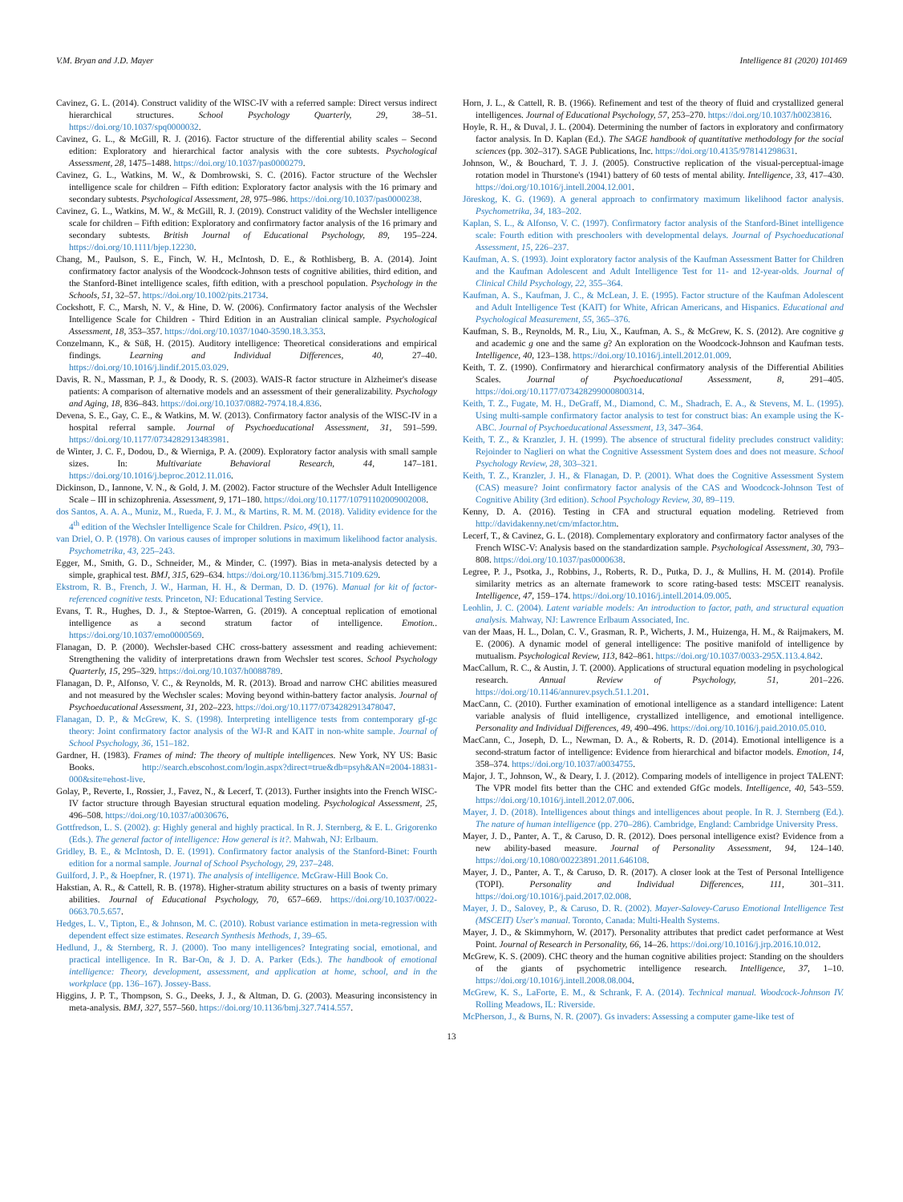V.M. Bryan and J.D. Mayer Intelligence 81 (2020) 101469
Cavinez, G. L. (2014). Construct validity of the WISC-IV with a referred sample: Direct versus indirect hierarchical structures. School Psychology Quarterly, 29, 38–51. https://doi.org/10.1037/spq0000032.
Cavinez, G. L., & McGill, R. J. (2016). Factor structure of the differential ability scales – Second edition: Exploratory and hierarchical factor analysis with the core subtests. Psychological Assessment, 28, 1475–1488. https://doi.org/10.1037/pas0000279.
Cavinez, G. L., Watkins, M. W., & Dombrowski, S. C. (2016). Factor structure of the Wechsler intelligence scale for children – Fifth edition: Exploratory factor analysis with the 16 primary and secondary subtests. Psychological Assessment, 28, 975–986. https://doi.org/10.1037/pas0000238.
Cavinez, G. L., Watkins, M. W., & McGill, R. J. (2019). Construct validity of the Wechsler intelligence scale for children – Fifth edition: Exploratory and confirmatory factor analysis of the 16 primary and secondary subtests. British Journal of Educational Psychology, 89, 195–224. https://doi.org/10.1111/bjep.12230.
Chang, M., Paulson, S. E., Finch, W. H., McIntosh, D. E., & Rothlisberg, B. A. (2014). Joint confirmatory factor analysis of the Woodcock-Johnson tests of cognitive abilities, third edition, and the Stanford-Binet intelligence scales, fifth edition, with a preschool population. Psychology in the Schools, 51, 32–57. https://doi.org/10.1002/pits.21734.
Cockshott, F. C., Marsh, N. V., & Hine, D. W. (2006). Confirmatory factor analysis of the Wechsler Intelligence Scale for Children - Third Edition in an Australian clinical sample. Psychological Assessment, 18, 353–357. https://doi.org/10.1037/1040-3590.18.3.353.
Conzelmann, K., & Süß, H. (2015). Auditory intelligence: Theoretical considerations and empirical findings. Learning and Individual Differences, 40, 27–40. https://doi.org/10.1016/j.lindif.2015.03.029.
Davis, R. N., Massman, P. J., & Doody, R. S. (2003). WAIS-R factor structure in Alzheimer's disease patients: A comparison of alternative models and an assessment of their generalizability. Psychology and Aging, 18, 836–843. https://doi.org/10.1037/0882-7974.18.4.836.
Devena, S. E., Gay, C. E., & Watkins, M. W. (2013). Confirmatory factor analysis of the WISC-IV in a hospital referral sample. Journal of Psychoeducational Assessment, 31, 591–599. https://doi.org/10.1177/0734282913483981.
de Winter, J. C. F., Dodou, D., & Wierniga, P. A. (2009). Exploratory factor analysis with small sample sizes. In: Multivariate Behavioral Research, 44, 147–181. https://doi.org/10.1016/j.beproc.2012.11.016.
Dickinson, D., Iannone, V. N., & Gold, J. M. (2002). Factor structure of the Wechsler Adult Intelligence Scale – III in schizophrenia. Assessment, 9, 171–180. https://doi.org/10.1177/10791102009002008.
dos Santos, A. A. A., Muniz, M., Rueda, F. J. M., & Martins, R. M. M. (2018). Validity evidence for the 4<sup>th</sup> edition of the Wechsler Intelligence Scale for Children. Psico, 49(1), 11.
van Driel, O. P. (1978). On various causes of improper solutions in maximum likelihood factor analysis. Psychometrika, 43, 225–243.
Egger, M., Smith, G. D., Schneider, M., & Minder, C. (1997). Bias in meta-analysis detected by a simple, graphical test. BMJ, 315, 629–634. https://doi.org/10.1136/bmj.315.7109.629.
Ekstrom, R. B., French, J. W., Harman, H. H., & Derman, D. D. (1976). Manual for kit of factor-referenced cognitive tests. Princeton, NJ: Educational Testing Service.
Evans, T. R., Hughes, D. J., & Steptoe-Warren, G. (2019). A conceptual replication of emotional intelligence as a second stratum factor of intelligence. Emotion.. https://doi.org/10.1037/emo0000569.
Flanagan, D. P. (2000). Wechsler-based CHC cross-battery assessment and reading achievement: Strengthening the validity of interpretations drawn from Wechsler test scores. School Psychology Quarterly, 15, 295–329. https://doi.org/10.1037/h0088789.
Flanagan, D. P., Alfonso, V. C., & Reynolds, M. R. (2013). Broad and narrow CHC abilities measured and not measured by the Wechsler scales: Moving beyond within-battery factor analysis. Journal of Psychoeducational Assessment, 31, 202–223. https://doi.org/10.1177/0734282913478047.
Flanagan, D. P., & McGrew, K. S. (1998). Interpreting intelligence tests from contemporary gf-gc theory: Joint confirmatory factor analysis of the WJ-R and KAIT in non-white sample. Journal of School Psychology, 36, 151–182.
Gardner, H. (1983). Frames of mind: The theory of multiple intelligences. New York, NY US: Basic Books. http://search.ebscohost.com/login.aspx?direct=true&db=psyh&AN=2004-18831-000&site=ehost-live.
Golay, P., Reverte, I., Rossier, J., Favez, N., & Lecerf, T. (2013). Further insights into the French WISC-IV factor structure through Bayesian structural equation modeling. Psychological Assessment, 25, 496–508. https://doi.org/10.1037/a0030676.
Gottfredson, L. S. (2002). g: Highly general and highly practical. In R. J. Sternberg, & E. L. Grigorenko (Eds.). The general factor of intelligence: How general is it?. Mahwah, NJ: Erlbaum.
Gridley, B. E., & McIntosh, D. E. (1991). Confirmatory factor analysis of the Stanford-Binet: Fourth edition for a normal sample. Journal of School Psychology, 29, 237–248.
Guilford, J. P., & Hoepfner, R. (1971). The analysis of intelligence. McGraw-Hill Book Co.
Hakstian, A. R., & Cattell, R. B. (1978). Higher-stratum ability structures on a basis of twenty primary abilities. Journal of Educational Psychology, 70, 657–669. https://doi.org/10.1037/0022-0663.70.5.657.
Hedges, L. V., Tipton, E., & Johnson, M. C. (2010). Robust variance estimation in meta-regression with dependent effect size estimates. Research Synthesis Methods, 1, 39–65.
Hedlund, J., & Sternberg, R. J. (2000). Too many intelligences? Integrating social, emotional, and practical intelligence. In R. Bar-On, & J. D. A. Parker (Eds.). The handbook of emotional intelligence: Theory, development, assessment, and application at home, school, and in the workplace (pp. 136–167). Jossey-Bass.
Higgins, J. P. T., Thompson, S. G., Deeks, J. J., & Altman, D. G. (2003). Measuring inconsistency in meta-analysis. BMJ, 327, 557–560. https://doi.org/10.1136/bmj.327.7414.557.
Horn, J. L., & Cattell, R. B. (1966). Refinement and test of the theory of fluid and crystallized general intelligences. Journal of Educational Psychology, 57, 253–270. https://doi.org/10.1037/h0023816.
Hoyle, R. H., & Duval, J. L. (2004). Determining the number of factors in exploratory and confirmatory factor analysis. In D. Kaplan (Ed.). The SAGE handbook of quantitative methodology for the social sciences (pp. 302–317). SAGE Publications, Inc. https://doi.org/10.4135/978141298631.
Johnson, W., & Bouchard, T. J. J. (2005). Constructive replication of the visual-perceptual-image rotation model in Thurstone's (1941) battery of 60 tests of mental ability. Intelligence, 33, 417–430. https://doi.org/10.1016/j.intell.2004.12.001.
Jöreskog, K. G. (1969). A general approach to confirmatory maximum likelihood factor analysis. Psychometrika, 34, 183–202.
Kaplan, S. L., & Alfonso, V. C. (1997). Confirmatory factor analysis of the Stanford-Binet intelligence scale: Fourth edition with preschoolers with developmental delays. Journal of Psychoeducational Assessment, 15, 226–237.
Kaufman, A. S. (1993). Joint exploratory factor analysis of the Kaufman Assessment Batter for Children and the Kaufman Adolescent and Adult Intelligence Test for 11- and 12-year-olds. Journal of Clinical Child Psychology, 22, 355–364.
Kaufman, A. S., Kaufman, J. C., & McLean, J. E. (1995). Factor structure of the Kaufman Adolescent and Adult Intelligence Test (KAIT) for White, African Americans, and Hispanics. Educational and Psychological Measurement, 55, 365–376.
Kaufman, S. B., Reynolds, M. R., Liu, X., Kaufman, A. S., & McGrew, K. S. (2012). Are cognitive g and academic g one and the same g? An exploration on the Woodcock-Johnson and Kaufman tests. Intelligence, 40, 123–138. https://doi.org/10.1016/j.intell.2012.01.009.
Keith, T. Z. (1990). Confirmatory and hierarchical confirmatory analysis of the Differential Abilities Scales. Journal of Psychoeducational Assessment, 8, 291–405. https://doi.org/10.1177/073428299000800314.
Keith, T. Z., Fugate, M. H., DeGraff, M., Diamond, C. M., Shadrach, E. A., & Stevens, M. L. (1995). Using multi-sample confirmatory factor analysis to test for construct bias: An example using the K-ABC. Journal of Psychoeducational Assessment, 13, 347–364.
Keith, T. Z., & Kranzler, J. H. (1999). The absence of structural fidelity precludes construct validity: Rejoinder to Naglieri on what the Cognitive Assessment System does and does not measure. School Psychology Review, 28, 303–321.
Keith, T. Z., Kranzler, J. H., & Flanagan, D. P. (2001). What does the Cognitive Assessment System (CAS) measure? Joint confirmatory factor analysis of the CAS and Woodcock-Johnson Test of Cognitive Ability (3rd edition). School Psychology Review, 30, 89–119.
Kenny, D. A. (2016). Testing in CFA and structural equation modeling. Retrieved from http://davidakenny.net/cm/mfactor.htm.
Lecerf, T., & Cavinez, G. L. (2018). Complementary exploratory and confirmatory factor analyses of the French WISC-V: Analysis based on the standardization sample. Psychological Assessment, 30, 793–808. https://doi.org/10.1037/pas0000638.
Legree, P. J., Psotka, J., Robbins, J., Roberts, R. D., Putka, D. J., & Mullins, H. M. (2014). Profile similarity metrics as an alternate framework to score rating-based tests: MSCEIT reanalysis. Intelligence, 47, 159–174. https://doi.org/10.1016/j.intell.2014.09.005.
Leohlin, J. C. (2004). Latent variable models: An introduction to factor, path, and structural equation analysis. Mahway, NJ: Lawrence Erlbaum Associated, Inc.
van der Maas, H. L., Dolan, C. V., Grasman, R. P., Wicherts, J. M., Huizenga, H. M., & Raijmakers, M. E. (2006). A dynamic model of general intelligence: The positive manifold of intelligence by mutualism. Psychological Review, 113, 842–861. https://doi.org/10.1037/0033-295X.113.4.842.
MacCallum, R. C., & Austin, J. T. (2000). Applications of structural equation modeling in psychological research. Annual Review of Psychology, 51, 201–226. https://doi.org/10.1146/annurev.psych.51.1.201.
MacCann, C. (2010). Further examination of emotional intelligence as a standard intelligence: Latent variable analysis of fluid intelligence, crystallized intelligence, and emotional intelligence. Personality and Individual Differences, 49, 490–496. https://doi.org/10.1016/j.paid.2010.05.010.
MacCann, C., Joseph, D. L., Newman, D. A., & Roberts, R. D. (2014). Emotional intelligence is a second-stratum factor of intelligence: Evidence from hierarchical and bifactor models. Emotion, 14, 358–374. https://doi.org/10.1037/a0034755.
Major, J. T., Johnson, W., & Deary, I. J. (2012). Comparing models of intelligence in project TALENT: The VPR model fits better than the CHC and extended GfGc models. Intelligence, 40, 543–559. https://doi.org/10.1016/j.intell.2012.07.006.
Mayer, J. D. (2018). Intelligences about things and intelligences about people. In R. J. Sternberg (Ed.). The nature of human intelligence (pp. 270–286). Cambridge, England: Cambridge University Press.
Mayer, J. D., Panter, A. T., & Caruso, D. R. (2012). Does personal intelligence exist? Evidence from a new ability-based measure. Journal of Personality Assessment, 94, 124–140. https://doi.org/10.1080/00223891.2011.646108.
Mayer, J. D., Panter, A. T., & Caruso, D. R. (2017). A closer look at the Test of Personal Intelligence (TOPI). Personality and Individual Differences, 111, 301–311. https://doi.org/10.1016/j.paid.2017.02.008.
Mayer, J. D., Salovey, P., & Caruso, D. R. (2002). Mayer-Salovey-Caruso Emotional Intelligence Test (MSCEIT) User's manual. Toronto, Canada: Multi-Health Systems.
Mayer, J. D., & Skimmyhorn, W. (2017). Personality attributes that predict cadet performance at West Point. Journal of Research in Personality, 66, 14–26. https://doi.org/10.1016/j.jrp.2016.10.012.
McGrew, K. S. (2009). CHC theory and the human cognitive abilities project: Standing on the shoulders of the giants of psychometric intelligence research. Intelligence, 37, 1–10. https://doi.org/10.1016/j.intell.2008.08.004.
McGrew, K. S., LaForte, E. M., & Schrank, F. A. (2014). Technical manual. Woodcock-Johnson IV. Rolling Meadows, IL: Riverside.
McPherson, J., & Burns, N. R. (2007). Gs invaders: Assessing a computer game-like test of
13